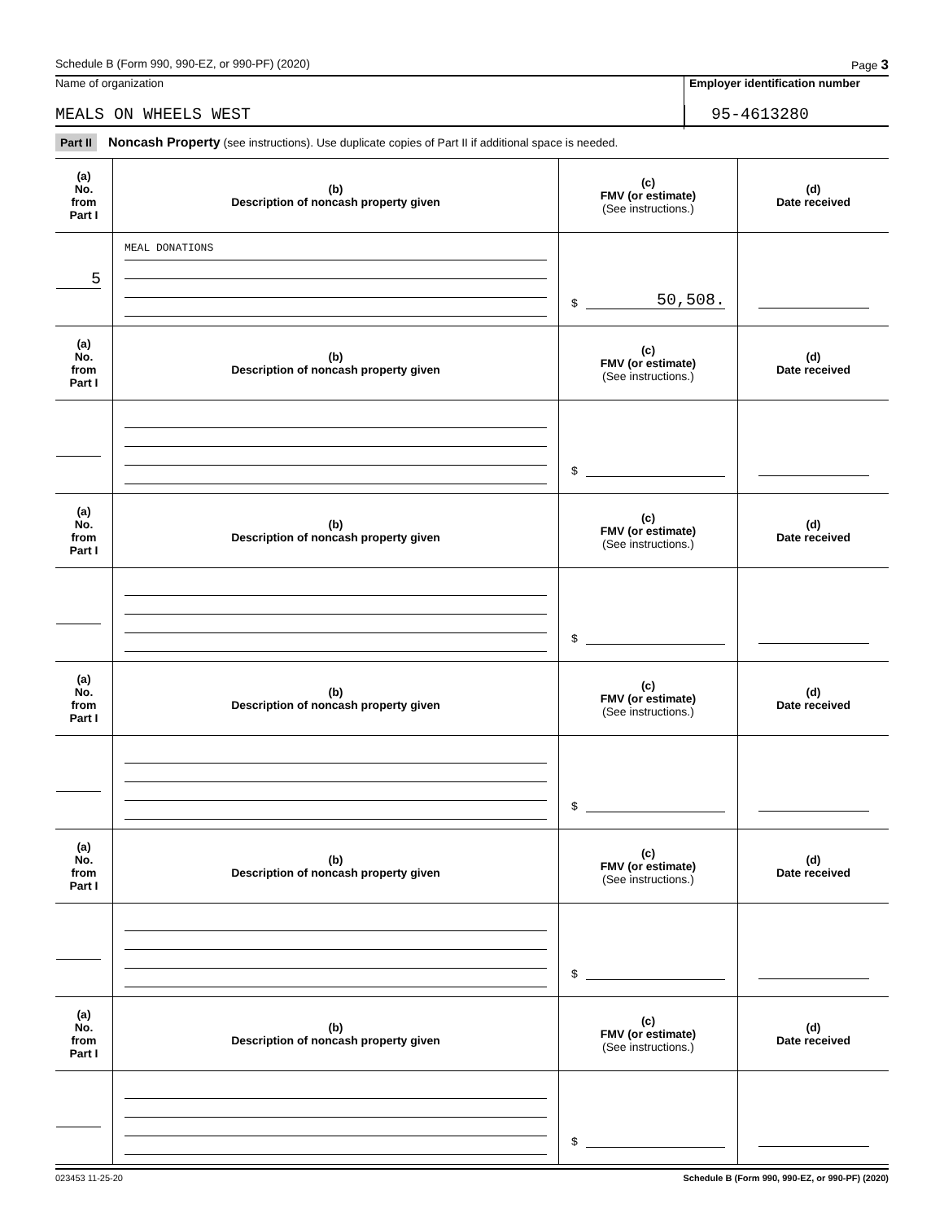Schedule B (Form 990, 990-EZ, or 990-PF) (2020) Page 3
Name of organization
Employer identification number
MEALS ON WHEELS WEST 95-4613280
Part II Noncash Property (see instructions). Use duplicate copies of Part II if additional space is needed.
| (a) No. from Part I | (b) Description of noncash property given | (c) FMV (or estimate) (See instructions.) | (d) Date received |
| --- | --- | --- | --- |
| 5 | MEAL DONATIONS | $ 50,508. | |
| (a) No. from Part I | (b) Description of noncash property given | (c) FMV (or estimate) (See instructions.) | (d) Date received |
| | | $ | |
| (a) No. from Part I | (b) Description of noncash property given | (c) FMV (or estimate) (See instructions.) | (d) Date received |
| | | $ | |
| (a) No. from Part I | (b) Description of noncash property given | (c) FMV (or estimate) (See instructions.) | (d) Date received |
| | | $ | |
| (a) No. from Part I | (b) Description of noncash property given | (c) FMV (or estimate) (See instructions.) | (d) Date received |
| | | $ | |
| (a) No. from Part I | (b) Description of noncash property given | (c) FMV (or estimate) (See instructions.) | (d) Date received |
| | | $ | |
023453 11-25-20 Schedule B (Form 990, 990-EZ, or 990-PF) (2020)